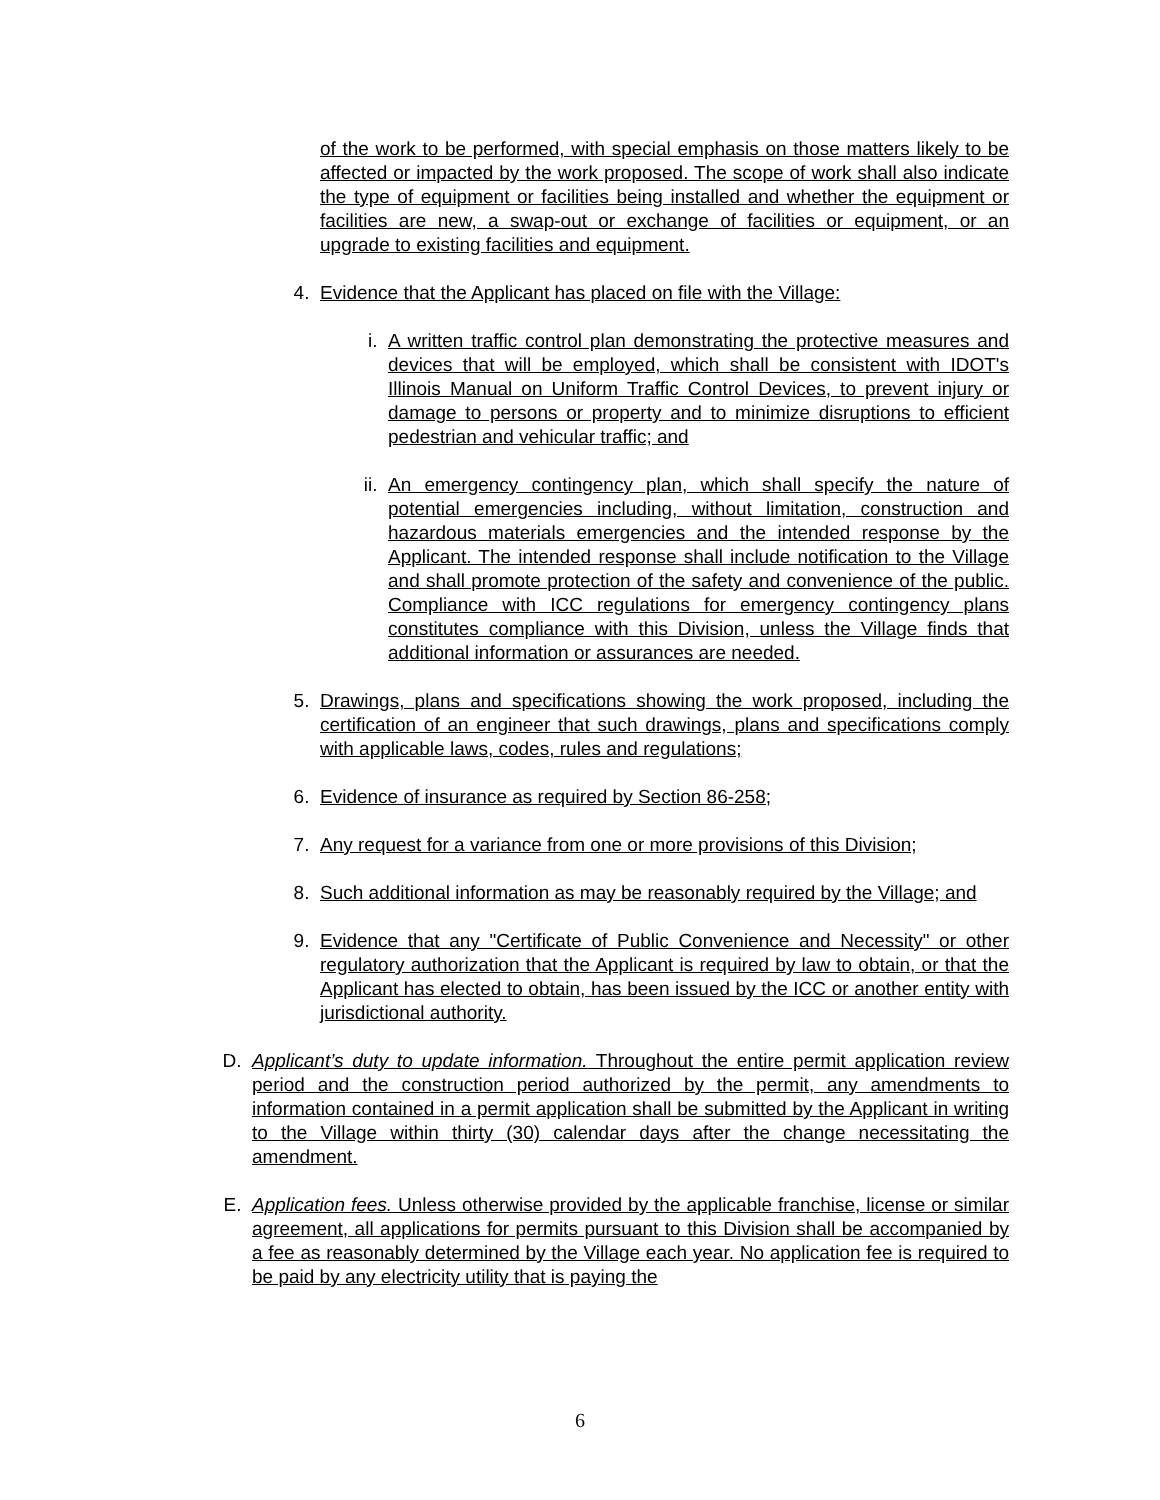of the work to be performed, with special emphasis on those matters likely to be affected or impacted by the work proposed. The scope of work shall also indicate the type of equipment or facilities being installed and whether the equipment or facilities are new, a swap-out or exchange of facilities or equipment, or an upgrade to existing facilities and equipment.
4. Evidence that the Applicant has placed on file with the Village:
i. A written traffic control plan demonstrating the protective measures and devices that will be employed, which shall be consistent with IDOT's Illinois Manual on Uniform Traffic Control Devices, to prevent injury or damage to persons or property and to minimize disruptions to efficient pedestrian and vehicular traffic; and
ii. An emergency contingency plan, which shall specify the nature of potential emergencies including, without limitation, construction and hazardous materials emergencies and the intended response by the Applicant. The intended response shall include notification to the Village and shall promote protection of the safety and convenience of the public. Compliance with ICC regulations for emergency contingency plans constitutes compliance with this Division, unless the Village finds that additional information or assurances are needed.
5. Drawings, plans and specifications showing the work proposed, including the certification of an engineer that such drawings, plans and specifications comply with applicable laws, codes, rules and regulations;
6. Evidence of insurance as required by Section 86-258;
7. Any request for a variance from one or more provisions of this Division;
8. Such additional information as may be reasonably required by the Village; and
9. Evidence that any "Certificate of Public Convenience and Necessity" or other regulatory authorization that the Applicant is required by law to obtain, or that the Applicant has elected to obtain, has been issued by the ICC or another entity with jurisdictional authority.
D. Applicant’s duty to update information. Throughout the entire permit application review period and the construction period authorized by the permit, any amendments to information contained in a permit application shall be submitted by the Applicant in writing to the Village within thirty (30) calendar days after the change necessitating the amendment.
E. Application fees. Unless otherwise provided by the applicable franchise, license or similar agreement, all applications for permits pursuant to this Division shall be accompanied by a fee as reasonably determined by the Village each year. No application fee is required to be paid by any electricity utility that is paying the
6